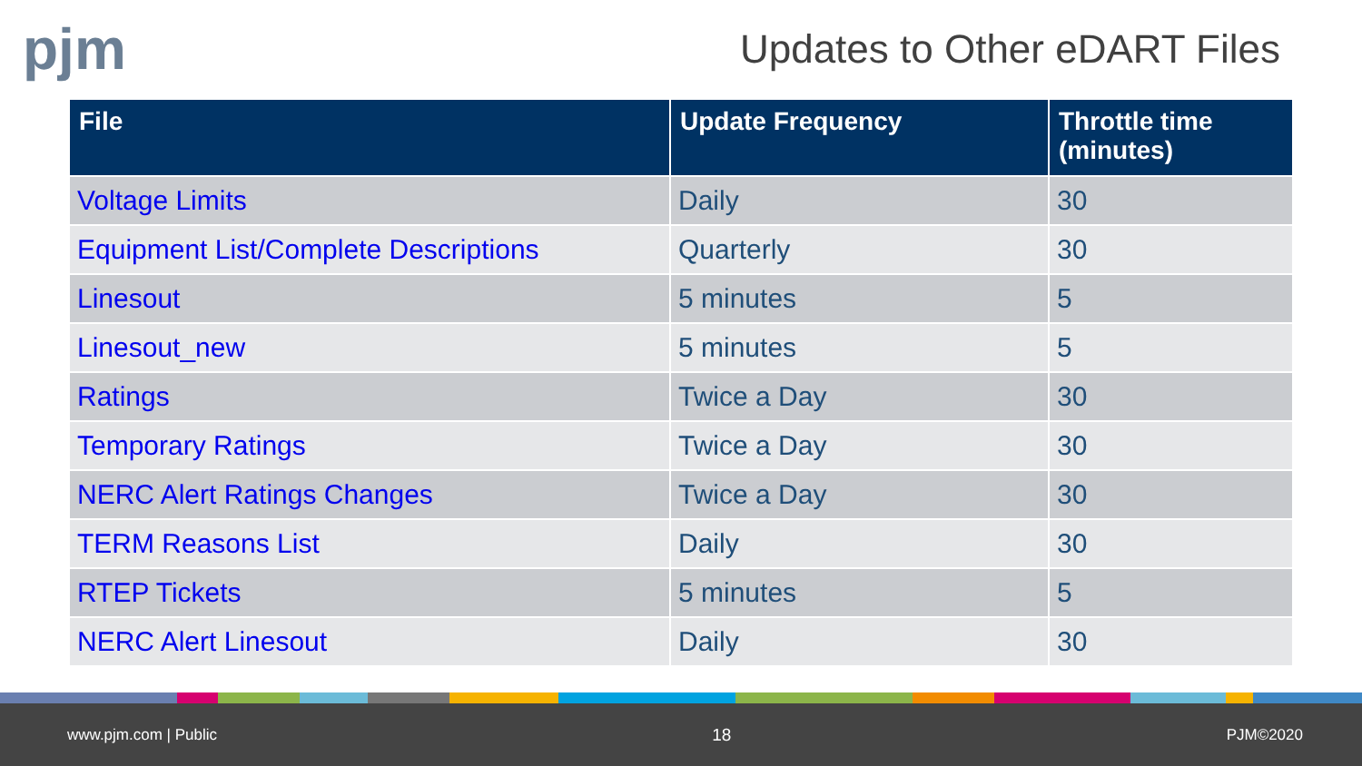pjm
Updates to Other eDART Files
| File | Update Frequency | Throttle time (minutes) |
| --- | --- | --- |
| Voltage Limits | Daily | 30 |
| Equipment List/Complete Descriptions | Quarterly | 30 |
| Linesout | 5 minutes | 5 |
| Linesout_new | 5 minutes | 5 |
| Ratings | Twice a Day | 30 |
| Temporary Ratings | Twice a Day | 30 |
| NERC Alert Ratings Changes | Twice a Day | 30 |
| TERM Reasons List | Daily | 30 |
| RTEP Tickets | 5 minutes | 5 |
| NERC Alert Linesout | Daily | 30 |
www.pjm.com | Public 18 PJM©2020